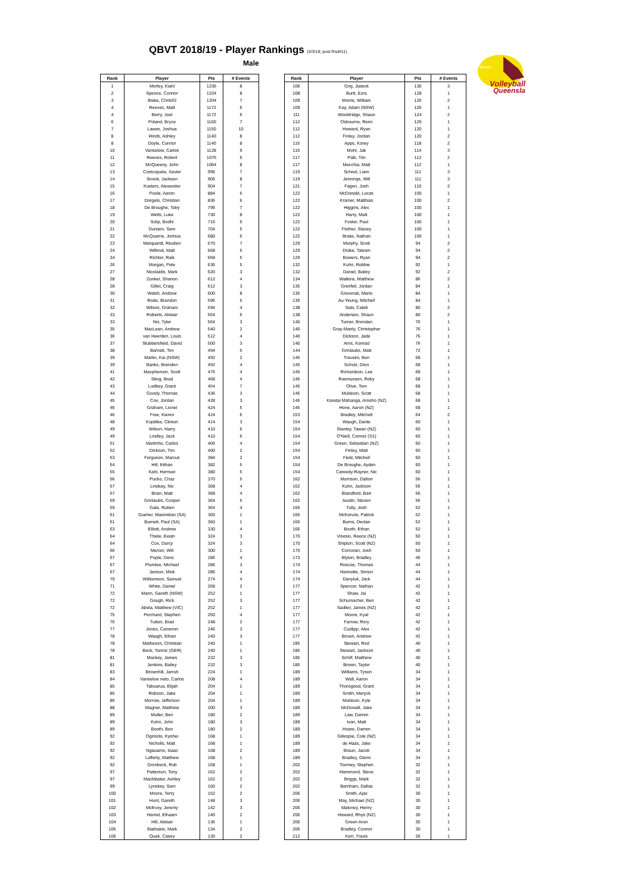QBVT 2018/19 - Player Rankings (3/3/19; post Rnd#11)
Male
Beach
Volleyball
Queensla
| Rank | Player | Pts | # Events |
| --- | --- | --- | --- |
| 1 | Morley, Kiahl | 1236 | 8 |
| 2 | Spence, Connor | 1224 | 8 |
| 3 | Blake, Chris93 | 1204 | 7 |
| 4 | Reeves, Matt | 1172 | 6 |
| 4 | Berry, Joel | 1172 | 6 |
| 6 | Poland, Bryce | 1160 | 7 |
| 7 | Lawes, Joshua | 1150 | 10 |
| 8 | Hinds, Ashley | 1140 | 8 |
| 8 | Doyle, Connor | 1140 | 8 |
| 10 | Vanselow, Carlos | 1128 | 9 |
| 11 | Reeves, Robert | 1076 | 6 |
| 12 | McQueeny, John | 1064 | 8 |
| 13 | Costcojuela, Xavier | 996 | 7 |
| 14 | Snook, Jackson | 906 | 8 |
| 15 | Kusters, Alexander | 904 | 7 |
| 16 | Poole, Aaron | 884 | 6 |
| 17 | Dorgelo, Christian | 836 | 6 |
| 18 | De Broughe, Toby | 796 | 7 |
| 19 | Wells, Luke | 730 | 8 |
| 20 | Sclip, Bodhi | 716 | 6 |
| 21 | Duniam, Sam | 704 | 5 |
| 22 | McQuarrie, Joshua | 680 | 6 |
| 23 | Marquardt, Reuben | 670 | 7 |
| 24 | Willmot, Matt | 668 | 5 |
| 24 | Richter, Raik | 668 | 5 |
| 26 | Morgan, Pete | 636 | 5 |
| 27 | Nicolaidis, Mark | 620 | 3 |
| 28 | Zunker, Shanon | 612 | 4 |
| 28 | Gillet, Craig | 612 | 3 |
| 30 | Walsh, Andrew | 600 | 8 |
| 31 | Rode, Brandon | 596 | 5 |
| 32 | Wilson, Graham | 594 | 4 |
| 33 | Roberts, Alistair | 564 | 6 |
| 33 | Nix, Tyler | 564 | 3 |
| 35 | MacLean, Andrew | 540 | 2 |
| 36 | van Heerden, Louis | 512 | 4 |
| 37 | Stubbersfield, David | 500 | 3 |
| 38 | Barnett, Tim | 494 | 5 |
| 39 | Martin, Kai (NSW) | 492 | 2 |
| 39 | Banks, Brenden | 492 | 4 |
| 41 | Macpherson, Scott | 476 | 4 |
| 42 | Sting, Brad | 468 | 4 |
| 43 | Ludbey, Grant | 454 | 7 |
| 44 | Goody, Thomas | 436 | 3 |
| 45 | Cox, Jordan | 428 | 3 |
| 46 | Graham, Lionel | 424 | 5 |
| 46 | Free, Kieren | 424 | 6 |
| 48 | Kopittke, Clinton | 414 | 3 |
| 49 | Wilson, Harry | 410 | 6 |
| 49 | Lindley, Jack | 410 | 6 |
| 51 | Martinho, Carlos | 406 | 4 |
| 52 | Dickson, Tim | 400 | 2 |
| 53 | Ferguson, Marcus | 384 | 2 |
| 54 | Hill, Eithan | 382 | 5 |
| 55 | Kahl, Herman | 380 | 5 |
| 56 | Pucko, Chaz | 370 | 5 |
| 57 | Lindsay, Nic | 368 | 4 |
| 57 | Brain, Matt | 368 | 4 |
| 59 | Grinlaubs, Cooper | 364 | 5 |
| 59 | Gale, Ruben | 364 | 4 |
| 61 | Gueher, Maximilian (SA) | 360 | 1 |
| 61 | Burnett, Paul (SA) | 360 | 1 |
| 63 | Elliott, Andrew | 330 | 4 |
| 64 | Thiele, Ewan | 324 | 3 |
| 64 | Cox, Darcy | 324 | 3 |
| 66 | Mercer, Will | 300 | 1 |
| 67 | Pople, Deric | 286 | 4 |
| 67 | Plumlee, Michael | 286 | 3 |
| 67 | Janson, Mick | 286 | 4 |
| 70 | Williamson, Samuel | 274 | 4 |
| 71 | White, Daniel | 268 | 2 |
| 72 | Mann, Gareth (NSW) | 252 | 1 |
| 72 | Gough, Rick | 252 | 3 |
| 72 | Abela, Matthew (VIC) | 252 | 1 |
| 75 | Perchard, Stephen | 250 | 4 |
| 76 | Tutton, Brad | 248 | 2 |
| 77 | Jones, Cameron | 246 | 3 |
| 78 | Waugh, Ethan | 240 | 3 |
| 78 | Matheson, Christian | 240 | 1 |
| 78 | Beck, Yannic (GER) | 240 | 1 |
| 81 | Mackey, James | 232 | 3 |
| 81 | Jenkins, Bailey | 232 | 3 |
| 83 | Brownhill, Jarrah | 224 | 1 |
| 84 | Vanselow neto, Carlos | 208 | 4 |
| 85 | Tabuarua, Elijah | 204 | 1 |
| 85 | Robson, Jake | 204 | 1 |
| 85 | Morrow, Jefferson | 204 | 1 |
| 88 | Magner, Matthew | 200 | 3 |
| 89 | Muller, Ben | 180 | 2 |
| 89 | Kuhn, John | 180 | 3 |
| 89 | Booth, Ben | 180 | 2 |
| 92 | Ogimoto, Kyohei | 168 | 1 |
| 92 | Nicholls, Matt | 168 | 1 |
| 92 | Ngauamo, Isaac | 168 | 2 |
| 92 | Lafferty, Matthew | 168 | 1 |
| 92 | Gronbeck, Rob | 168 | 1 |
| 97 | Patterson, Tony | 162 | 2 |
| 97 | MacMaster, Ashley | 162 | 2 |
| 99 | Lynskey, Sam | 160 | 2 |
| 100 | Moore, Terry | 152 | 2 |
| 101 | Hunt, Gareth | 148 | 3 |
| 102 | McEvoy, Jeremy | 142 | 3 |
| 103 | Hamid, Elhaam | 140 | 2 |
| 104 | Hill, Alistair | 136 | 1 |
| 105 | Stathakis, Mark | 134 | 2 |
| 106 | Quek, Casey | 130 | 2 |
| Rank | Player | Pts | # Events |
| --- | --- | --- | --- |
| 106 | Gng, Jiateck | 130 | 3 |
| 108 | Burtt, Ezra | 128 | 1 |
| 109 | Morris, William | 126 | 2 |
| 109 | Kay, Adam (NSW) | 126 | 1 |
| 111 | Wooldridge, Shaun | 124 | 2 |
| 112 | Osbourne, Remi | 120 | 1 |
| 112 | Howard, Ryan | 120 | 1 |
| 112 | Finley, Jordan | 120 | 2 |
| 115 | Apps, Korey | 118 | 2 |
| 116 | Mohr, Jak | 114 | 3 |
| 117 | Palk, Tim | 112 | 2 |
| 117 | Mecchia, Matt | 112 | 1 |
| 119 | Scheel, Liam | 111 | 3 |
| 119 | Jennings, Will | 111 | 3 |
| 121 | Fagen, Josh | 110 | 2 |
| 122 | McDonald, Lucas | 100 | 1 |
| 122 | Kramer, Matthias | 100 | 2 |
| 122 | Higgins, Alec | 100 | 1 |
| 122 | Harry, Matt | 100 | 1 |
| 122 | Foster, Paul | 100 | 1 |
| 122 | Flether, Stacey | 100 | 1 |
| 122 | Brake, Nathan | 100 | 1 |
| 129 | Murphy, Scott | 94 | 2 |
| 129 | Drake, Talesin | 94 | 2 |
| 129 | Bowers, Ryan | 94 | 2 |
| 132 | Kuhn, Robbie | 92 | 1 |
| 132 | Daniel, Bailey | 92 | 2 |
| 134 | Watkins, Matthew | 86 | 2 |
| 135 | Grenfell, Jordan | 84 | 1 |
| 135 | Giovenali, Mario | 84 | 1 |
| 135 | Au-Yeung, Mitchell | 84 | 1 |
| 138 | Sala, Caleb | 80 | 2 |
| 138 | Andersen, Shaun | 80 | 2 |
| 140 | Turner, Brendan | 76 | 1 |
| 140 | Gray-Manly, Christopher | 76 | 1 |
| 140 | Dickson, Jade | 76 | 1 |
| 140 | Arns, Konrad | 76 | 1 |
| 144 | Grinlaubs, Matt | 72 | 1 |
| 145 | Travaini, Ben | 68 | 1 |
| 145 | Schulz, Dion | 68 | 1 |
| 145 | Richardson, Lee | 68 | 1 |
| 145 | Rasmussen, Roby | 68 | 1 |
| 145 | Olive, Tom | 68 | 1 |
| 145 | Muldoon, Scott | 68 | 1 |
| 145 | Karetai Mahanga, Amoho (NZ) | 68 | 1 |
| 145 | Hone, Aaron (NZ) | 68 | 1 |
| 153 | Bradley, Mitchell | 64 | 2 |
| 154 | Waugh, Dante | 60 | 1 |
| 154 | Stanley, Tawari (NZ) | 60 | 1 |
| 154 | O'Neill, Connor ('01) | 60 | 1 |
| 154 | Green, Sebastian (NZ) | 60 | 1 |
| 154 | Finley, Matt | 60 | 1 |
| 154 | Field, Mitchell | 60 | 1 |
| 154 | De Broughe, Ayden | 60 | 1 |
| 154 | Careedy-Rayner, Nic | 60 | 1 |
| 162 | Morrison, Dalton | 56 | 1 |
| 162 | Kuhn, Jackson | 56 | 1 |
| 162 | Blandford, Bart | 56 | 1 |
| 162 | Austin, Steven | 56 | 1 |
| 166 | Tully, Josh | 52 | 1 |
| 166 | McKenzie, Patrick | 52 | 1 |
| 166 | Burns, Declan | 52 | 1 |
| 166 | Booth, Ethan | 52 | 1 |
| 170 | Visesio, Reece (NZ) | 50 | 1 |
| 170 | Shipton, Scott (NZ) | 50 | 1 |
| 170 | Corcoran, Josh | 50 | 1 |
| 173 | Blyton, Bradley | 46 | 1 |
| 174 | Roscoe, Thomas | 44 | 1 |
| 174 | Hannotte, Simon | 44 | 1 |
| 174 | Danyluk, Jack | 44 | 1 |
| 177 | Spencer, Nathan | 42 | 1 |
| 177 | Shaw, Jai | 42 | 1 |
| 177 | Schumacher, Ben | 42 | 1 |
| 177 | Sadlier, James (NZ) | 42 | 1 |
| 177 | Moore, Kyal | 42 | 1 |
| 177 | Farrow, Rory | 42 | 1 |
| 177 | Cudlipp, Alex | 42 | 1 |
| 177 | Brown, Andrew | 42 | 1 |
| 185 | Stewart, Rod | 40 | 1 |
| 185 | Stewart, Jackson | 40 | 1 |
| 185 | Schilf, Matthew | 40 | 1 |
| 185 | Brown, Taylor | 40 | 1 |
| 189 | Williams, Tyson | 34 | 1 |
| 189 | Wall, Aaron | 34 | 1 |
| 189 | Thorogood, Grant | 34 | 1 |
| 189 | Smith, Meryck | 34 | 1 |
| 189 | Muldoon, Kyle | 34 | 1 |
| 189 | McDowall, Jake | 34 | 1 |
| 189 | Law, Darren | 34 | 1 |
| 189 | Ivan, Matt | 34 | 1 |
| 189 | Hoare, Darren | 34 | 1 |
| 189 | Gillespie, Cole (NZ) | 34 | 1 |
| 189 | de Haas, Jake | 34 | 1 |
| 189 | Braun, Jacob | 34 | 1 |
| 189 | Bradley, Glenn | 34 | 1 |
| 202 | Toomey, Stephen | 32 | 1 |
| 202 | Hammond, Steve | 32 | 1 |
| 202 | Briggs, Mark | 32 | 1 |
| 202 | Barnham, Dallas | 32 | 1 |
| 206 | Smith, Ajax | 30 | 1 |
| 206 | May, Michael (NZ) | 30 | 1 |
| 206 | Maloney, Henry | 30 | 1 |
| 206 | Howard, Rhys (NZ) | 30 | 1 |
| 206 | Green Aron | 30 | 1 |
| 206 | Bradley, Connor | 30 | 1 |
| 212 | Kerr, Travis | 26 | 1 |